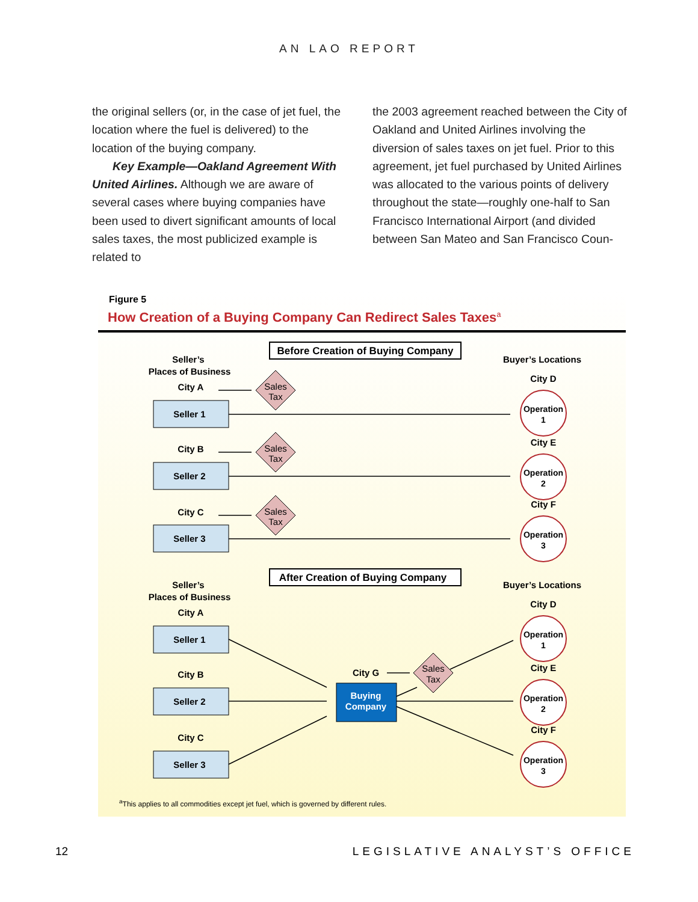AN LAO REPORT
the original sellers (or, in the case of jet fuel, the location where the fuel is delivered) to the location of the buying company.
Key Example—Oakland Agreement With United Airlines. Although we are aware of several cases where buying companies have been used to divert significant amounts of local sales taxes, the most publicized example is related to
the 2003 agreement reached between the City of Oakland and United Airlines involving the diversion of sales taxes on jet fuel. Prior to this agreement, jet fuel purchased by United Airlines was allocated to the various points of delivery throughout the state—roughly one-half to San Francisco International Airport (and divided between San Mateo and San Francisco Coun-
Figure 5
How Creation of a Buying Company Can Redirect Sales Taxes<sup>a</sup>
Before Creation of Buying Company
Seller’s
Places of Business
Buyer’s Locations
City A
City B
City C
City D
City E
City F
Seller 1
Seller 2
Seller 3
Sales
Tax
Sales
Tax
Sales
Tax
Operation
1
Operation
2
Operation
3
After Creation of Buying Company
Seller’s
Places of Business
Buyer’s Locations
City A
City B
City C
City D
City E
City F
Seller 1
Seller 2
Seller 3
City G
Buying
Company
Sales
Tax
Operation
1
Operation
2
Operation
3
<sup>a</sup> This applies to all commodities except jet fuel, which is governed by different rules.
12 LEGISLATIVE ANALYST’S OFFICE